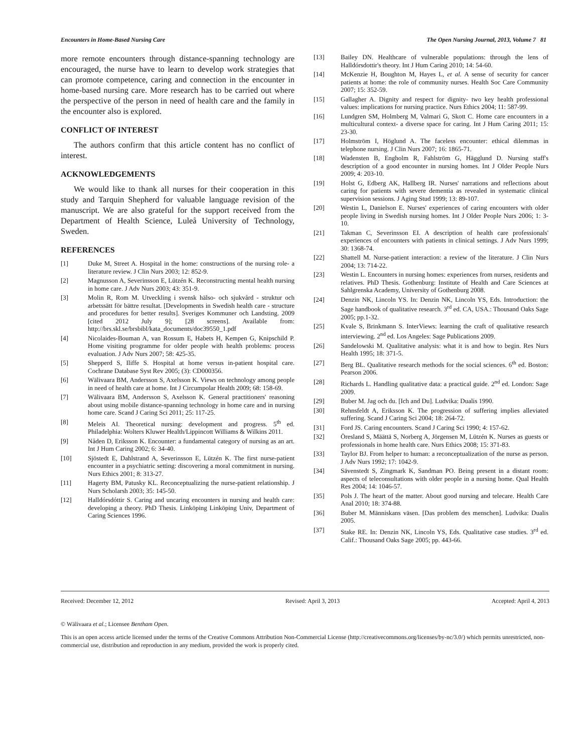Encounters in Home-Based Nursing Care The Open Nursing Journal, 2013, Volume 7 81
more remote encounters through distance-spanning technology are encouraged, the nurse have to learn to develop work strategies that can promote competence, caring and connection in the encounter in home-based nursing care. More research has to be carried out where the perspective of the person in need of health care and the family in the encounter also is explored.
CONFLICT OF INTEREST
The authors confirm that this article content has no conflict of interest.
ACKNOWLEDGEMENTS
We would like to thank all nurses for their cooperation in this study and Tarquin Shepherd for valuable language revision of the manuscript. We are also grateful for the support received from the Department of Health Science, Luleå University of Technology, Sweden.
REFERENCES
[1] Duke M, Street A. Hospital in the home: constructions of the nursing role- a literature review. J Clin Nurs 2003; 12: 852-9.
[2] Magnusson A, Severinsson E, Lützén K. Reconstructing mental health nursing in home care. J Adv Nurs 2003; 43: 351-9.
[3] Molin R, Rom M. Utveckling i svensk hälso- och sjukvård - struktur och arbetssätt för bättre resultat. [Developments in Swedish health care - structure and procedures for better results]. Sveriges Kommuner och Landsting. 2009 [cited 2012 July 9]; [28 screens]. Available from: http://brs.skl.se/brsbibl/kata_documents/doc39550_1.pdf
[4] Nicolaides-Bouman A, van Rossum E, Habets H, Kempen G, Knipschild P. Home visiting programme for older people with health problems: process evaluation. J Adv Nurs 2007; 58: 425-35.
[5] Shepperd S, Iliffe S. Hospital at home versus in-patient hospital care. Cochrane Database Syst Rev 2005; (3): CD000356.
[6] Wälivaara BM, Andersson S, Axelsson K. Views on technology among people in need of health care at home. Int J Circumpolar Health 2009; 68: 158-69.
[7] Wälivaara BM, Andersson S, Axelsson K. General practitioners' reasoning about using mobile distance-spanning technology in home care and in nursing home care. Scand J Caring Sci 2011; 25: 117-25.
[8] Meleis AI. Theoretical nursing: development and progress. 5<sup>th</sup> ed. Philadelphia: Wolters Kluwer Health/Lippincott Williams & Wilkins 2011.
[9] Nåden D, Eriksson K. Encounter: a fundamental category of nursing as an art. Int J Hum Caring 2002; 6: 34-40.
[10] Sjöstedt E, Dahlstrand A, Severinsson E, Lützén K. The first nurse-patient encounter in a psychiatric setting: discovering a moral commitment in nursing. Nurs Ethics 2001; 8: 313-27.
[11] Hagerty BM, Patusky KL. Reconceptualizing the nurse-patient relationship. J Nurs Scholarsh 2003; 35: 145-50.
[12] Halldórsdóttir S. Caring and uncaring encounters in nursing and health care: developing a theory. PhD Thesis. Linköping Linköping Univ, Department of Caring Sciences 1996.
[13] Bailey DN. Healthcare of vulnerable populations: through the lens of Halldórsdottir's theory. Int J Hum Caring 2010; 14: 54-60.
[14] McKenzie H, Boughton M, Hayes L, et al. A sense of security for cancer patients at home: the role of community nurses. Health Soc Care Community 2007; 15: 352-59.
[15] Gallagher A. Dignity and respect for dignity- two key health professional values: implications for nursing practice. Nurs Ethics 2004; 11: 587-99.
[16] Lundgren SM, Holmberg M, Valmari G, Skott C. Home care encounters in a multicultural context- a diverse space for caring. Int J Hum Caring 2011; 15: 23-30.
[17] Holmström I, Höglund A. The faceless encounter: ethical dilemmas in telephone nursing. J Clin Nurs 2007; 16: 1865-71.
[18] Wadensten B, Engholm R, Fahlström G, Hägglund D. Nursing staff's description of a good encounter in nursing homes. Int J Older People Nurs 2009; 4: 203-10.
[19] Holst G, Edberg AK, Hallberg IR. Nurses' narrations and reflections about caring for patients with severe dementia as revealed in systematic clinical supervision sessions. J Aging Stud 1999; 13: 89-107.
[20] Westin L, Danielson E. Nurses' experiences of caring encounters with older people living in Swedish nursing homes. Int J Older People Nurs 2006; 1: 3-10.
[21] Takman C, Severinsson EI. A description of health care professionals' experiences of encounters with patients in clinical settings. J Adv Nurs 1999; 30: 1368-74.
[22] Shattell M. Nurse-patient interaction: a review of the literature. J Clin Nurs 2004; 13: 714-22.
[23] Westin L. Encounters in nursing homes: experiences from nurses, residents and relatives. PhD Thesis. Gothenburg: Institute of Health and Care Sciences at Sahlgrenska Academy, University of Gothenburg 2008.
[24] Denzin NK, Lincoln YS. In: Denzin NK, Lincoln YS, Eds. Introduction: the Sage handbook of qualitative research. 3<sup>rd</sup> ed. CA, USA.: Thousand Oaks Sage 2005; pp.1-32.
[25] Kvale S, Brinkmann S. InterViews: learning the craft of qualitative research interviewing. 2<sup>nd</sup> ed. Los Angeles: Sage Publications 2009.
[26] Sandelowski M. Qualitative analysis: what it is and how to begin. Res Nurs Health 1995; 18: 371-5.
[27] Berg BL. Qualitative research methods for the social sciences. 6<sup>th</sup> ed. Boston: Pearson 2006.
[28] Richards L. Handling qualitative data: a practical guide. 2<sup>nd</sup> ed. London: Sage 2009.
[29] Buber M. Jag och du. [Ich and Du]. Ludvika: Dualis 1990.
[30] Rehnsfeldt A, Eriksson K. The progression of suffering implies alleviated suffering. Scand J Caring Sci 2004; 18: 264-72.
[31] Ford JS. Caring encounters. Scand J Caring Sci 1990; 4: 157-62.
[32] Öresland S, Määttä S, Norberg A, Jörgensen M, Lützén K. Nurses as guests or professionals in home health care. Nurs Ethics 2008; 15: 371-83.
[33] Taylor BJ. From helper to human: a reconceptualization of the nurse as person. J Adv Nurs 1992; 17: 1042-9.
[34] Sävenstedt S, Zingmark K, Sandman PO. Being present in a distant room: aspects of teleconsultations with older people in a nursing home. Qual Health Res 2004; 14: 1046-57.
[35] Pols J. The heart of the matter. About good nursing and telecare. Health Care Anal 2010; 18: 374-88.
[36] Buber M. Människans väsen. [Das problem des menschen]. Ludvika: Dualis 2005.
[37] Stake RE. In: Denzin NK, Lincoln YS, Eds. Qualitative case studies. 3<sup>rd</sup> ed. Calif.: Thousand Oaks Sage 2005; pp. 443-66.
Received: December 12, 2012 Revised: April 3, 2013 Accepted: April 4, 2013
© Wälivaara et al.; Licensee Bentham Open.
This is an open access article licensed under the terms of the Creative Commons Attribution Non-Commercial License (http://creativecommons.org/licenses/by-nc/3.0/) which permits unrestricted, non-commercial use, distribution and reproduction in any medium, provided the work is properly cited.